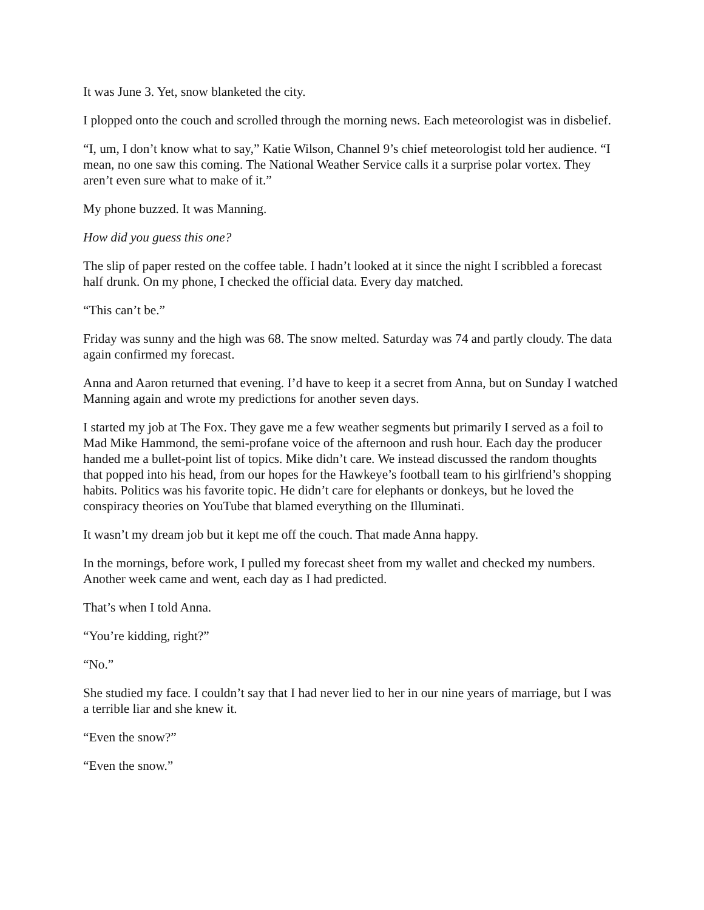It was June 3. Yet, snow blanketed the city.
I plopped onto the couch and scrolled through the morning news. Each meteorologist was in disbelief.
“I, um, I don’t know what to say,” Katie Wilson, Channel 9’s chief meteorologist told her audience. “I mean, no one saw this coming. The National Weather Service calls it a surprise polar vortex. They aren’t even sure what to make of it.”
My phone buzzed. It was Manning.
How did you guess this one?
The slip of paper rested on the coffee table. I hadn’t looked at it since the night I scribbled a forecast half drunk. On my phone, I checked the official data. Every day matched.
“This can’t be.”
Friday was sunny and the high was 68. The snow melted. Saturday was 74 and partly cloudy. The data again confirmed my forecast.
Anna and Aaron returned that evening. I’d have to keep it a secret from Anna, but on Sunday I watched Manning again and wrote my predictions for another seven days.
I started my job at The Fox. They gave me a few weather segments but primarily I served as a foil to Mad Mike Hammond, the semi-profane voice of the afternoon and rush hour. Each day the producer handed me a bullet-point list of topics. Mike didn’t care. We instead discussed the random thoughts that popped into his head, from our hopes for the Hawkeye’s football team to his girlfriend’s shopping habits. Politics was his favorite topic. He didn’t care for elephants or donkeys, but he loved the conspiracy theories on YouTube that blamed everything on the Illuminati.
It wasn’t my dream job but it kept me off the couch. That made Anna happy.
In the mornings, before work, I pulled my forecast sheet from my wallet and checked my numbers. Another week came and went, each day as I had predicted.
That’s when I told Anna.
“You’re kidding, right?”
“No.”
She studied my face. I couldn’t say that I had never lied to her in our nine years of marriage, but I was a terrible liar and she knew it.
“Even the snow?”
“Even the snow.”